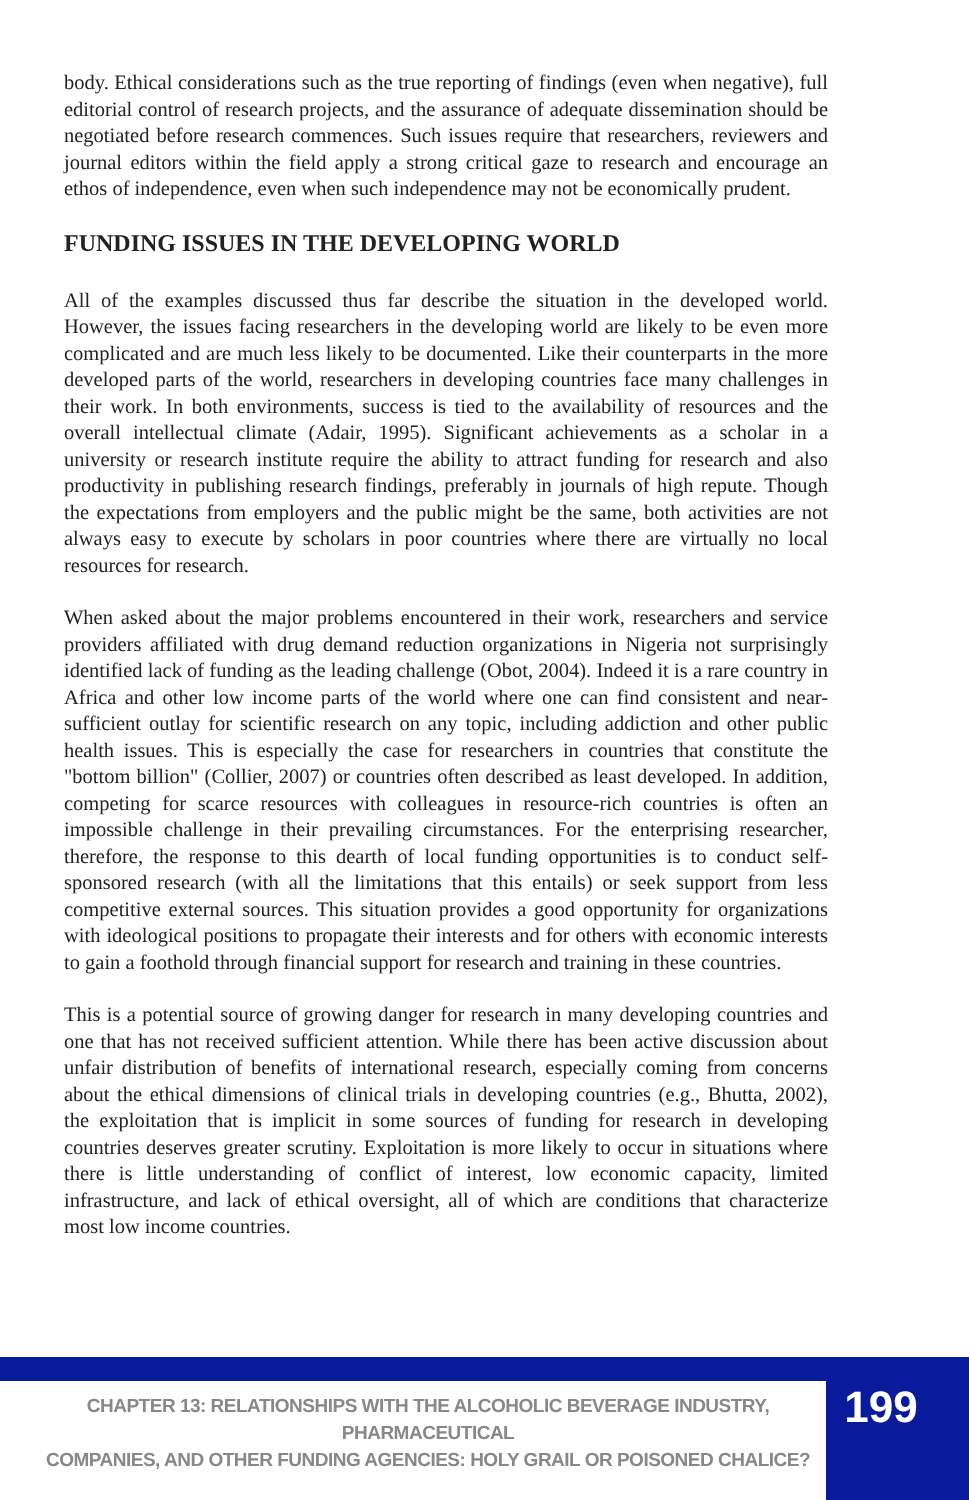body. Ethical considerations such as the true reporting of findings (even when negative), full editorial control of research projects, and the assurance of adequate dissemination should be negotiated before research commences. Such issues require that researchers, reviewers and journal editors within the field apply a strong critical gaze to research and encourage an ethos of independence, even when such independence may not be economically prudent.
FUNDING ISSUES IN THE DEVELOPING WORLD
All of the examples discussed thus far describe the situation in the developed world. However, the issues facing researchers in the developing world are likely to be even more complicated and are much less likely to be documented. Like their counterparts in the more developed parts of the world, researchers in developing countries face many challenges in their work. In both environments, success is tied to the availability of resources and the overall intellectual climate (Adair, 1995). Significant achievements as a scholar in a university or research institute require the ability to attract funding for research and also productivity in publishing research findings, preferably in journals of high repute. Though the expectations from employers and the public might be the same, both activities are not always easy to execute by scholars in poor countries where there are virtually no local resources for research.
When asked about the major problems encountered in their work, researchers and service providers affiliated with drug demand reduction organizations in Nigeria not surprisingly identified lack of funding as the leading challenge (Obot, 2004). Indeed it is a rare country in Africa and other low income parts of the world where one can find consistent and near-sufficient outlay for scientific research on any topic, including addiction and other public health issues. This is especially the case for researchers in countries that constitute the "bottom billion" (Collier, 2007) or countries often described as least developed. In addition, competing for scarce resources with colleagues in resource-rich countries is often an impossible challenge in their prevailing circumstances. For the enterprising researcher, therefore, the response to this dearth of local funding opportunities is to conduct self-sponsored research (with all the limitations that this entails) or seek support from less competitive external sources. This situation provides a good opportunity for organizations with ideological positions to propagate their interests and for others with economic interests to gain a foothold through financial support for research and training in these countries.
This is a potential source of growing danger for research in many developing countries and one that has not received sufficient attention. While there has been active discussion about unfair distribution of benefits of international research, especially coming from concerns about the ethical dimensions of clinical trials in developing countries (e.g., Bhutta, 2002), the exploitation that is implicit in some sources of funding for research in developing countries deserves greater scrutiny. Exploitation is more likely to occur in situations where there is little understanding of conflict of interest, low economic capacity, limited infrastructure, and lack of ethical oversight, all of which are conditions that characterize most low income countries.
CHAPTER 13: RELATIONSHIPS WITH THE ALCOHOLIC BEVERAGE INDUSTRY, PHARMACEUTICAL
COMPANIES, AND OTHER FUNDING AGENCIES: HOLY GRAIL OR POISONED CHALICE?
199